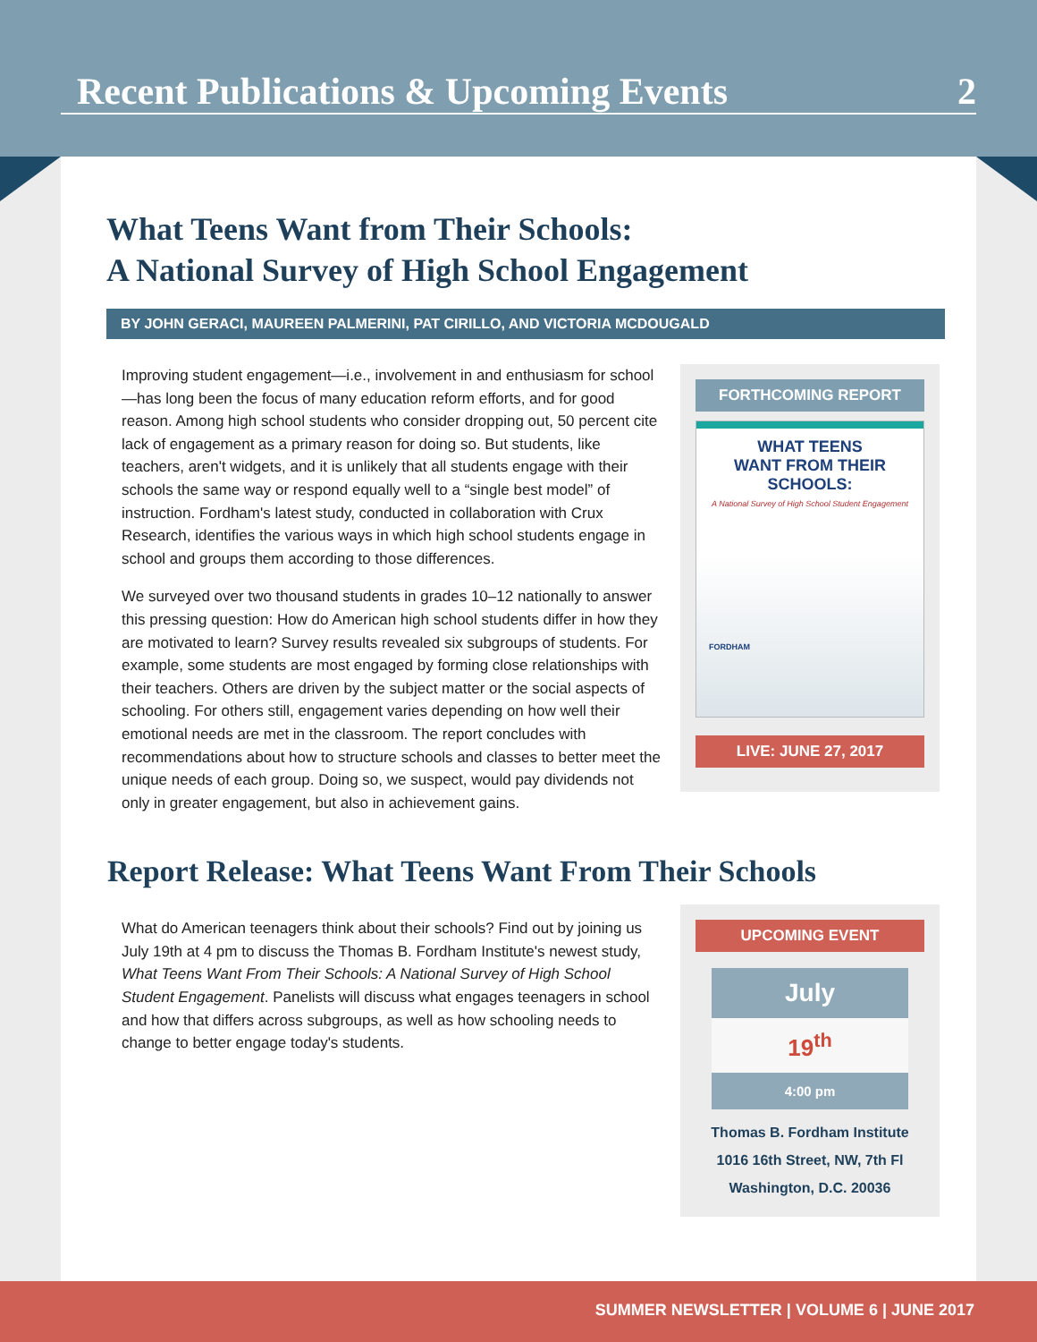Recent Publications & Upcoming Events 2
What Teens Want from Their Schools:
A National Survey of High School Engagement
BY JOHN GERACI, MAUREEN PALMERINI, PAT CIRILLO, AND VICTORIA MCDOUGALD
Improving student engagement—i.e., involvement in and enthusiasm for school—has long been the focus of many education reform efforts, and for good reason. Among high school students who consider dropping out, 50 percent cite lack of engagement as a primary reason for doing so. But students, like teachers, aren't widgets, and it is unlikely that all students engage with their schools the same way or respond equally well to a “single best model” of instruction. Fordham's latest study, conducted in collaboration with Crux Research, identifies the various ways in which high school students engage in school and groups them according to those differences.
We surveyed over two thousand students in grades 10–12 nationally to answer this pressing question: How do American high school students differ in how they are motivated to learn? Survey results revealed six subgroups of students. For example, some students are most engaged by forming close relationships with their teachers. Others are driven by the subject matter or the social aspects of schooling. For others still, engagement varies depending on how well their emotional needs are met in the classroom. The report concludes with recommendations about how to structure schools and classes to better meet the unique needs of each group. Doing so, we suspect, would pay dividends not only in greater engagement, but also in achievement gains.
FORTHCOMING REPORT
WHAT TEENS
WANT FROM THEIR
SCHOOLS:
A National Survey of High School Student Engagement
FORDHAM
LIVE: JUNE 27, 2017
Report Release: What Teens Want From Their Schools
What do American teenagers think about their schools? Find out by joining us July 19th at 4 pm to discuss the Thomas B. Fordham Institute's newest study, What Teens Want From Their Schools: A National Survey of High School Student Engagement. Panelists will discuss what engages teenagers in school and how that differs across subgroups, as well as how schooling needs to change to better engage today's students.
UPCOMING EVENT
July
19<sup>th</sup>
4:00 pm
Thomas B. Fordham Institute
1016 16th Street, NW, 7th Fl
Washington, D.C. 20036
SUMMER NEWSLETTER | VOLUME 6 | JUNE 2017